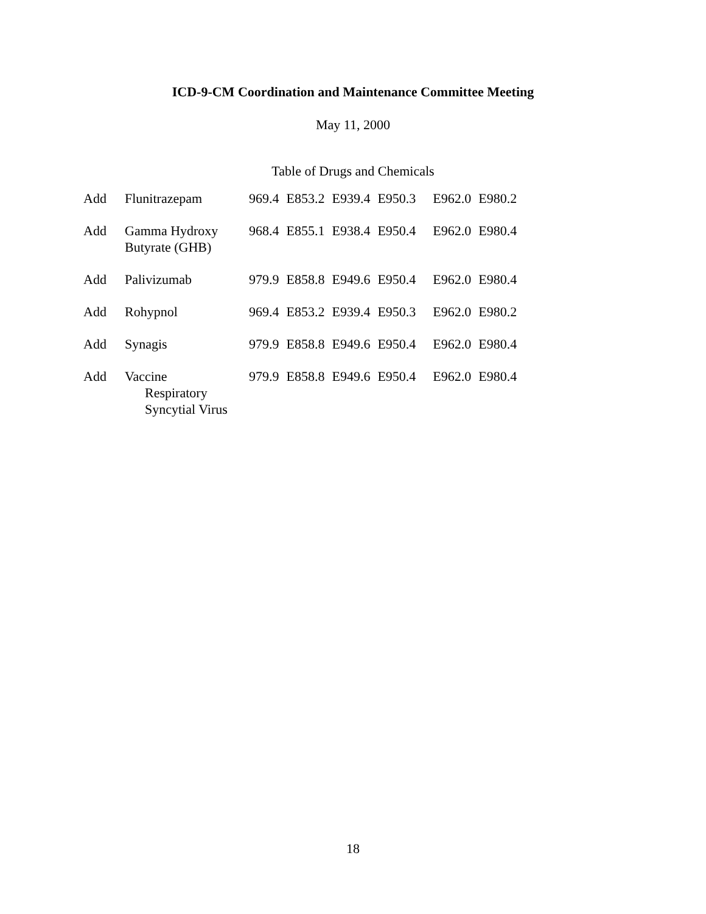ICD-9-CM Coordination and Maintenance Committee Meeting
May 11, 2000
Table of Drugs and Chemicals
| Add | Flunitrazepam | 969.4 | E853.2 | E939.4 | E950.3 | E962.0 | E980.2 |
| Add | Gamma Hydroxy Butyrate (GHB) | 968.4 | E855.1 | E938.4 | E950.4 | E962.0 | E980.4 |
| Add | Palivizumab | 979.9 | E858.8 | E949.6 | E950.4 | E962.0 | E980.4 |
| Add | Rohypnol | 969.4 | E853.2 | E939.4 | E950.3 | E962.0 | E980.2 |
| Add | Synagis | 979.9 | E858.8 | E949.6 | E950.4 | E962.0 | E980.4 |
| Add | Vaccine Respiratory Syncytial Virus | 979.9 | E858.8 | E949.6 | E950.4 | E962.0 | E980.4 |
18